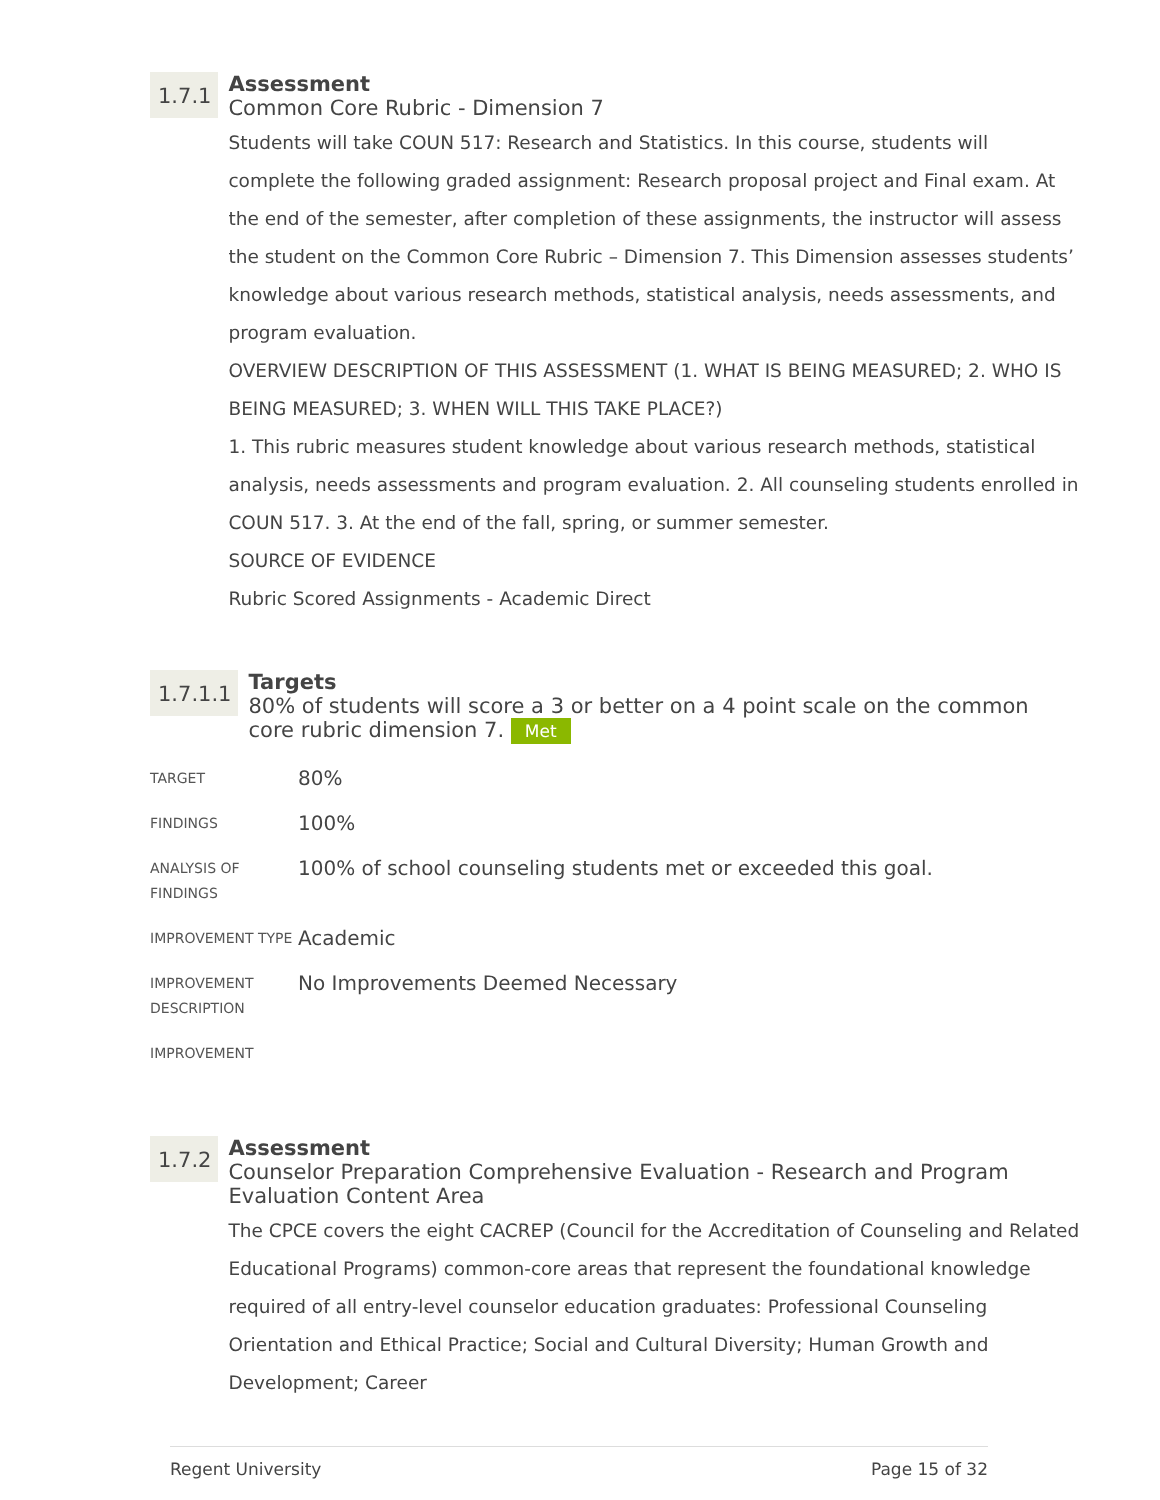1.7.1
Assessment
Common Core Rubric - Dimension 7
Students will take COUN 517: Research and Statistics. In this course, students will complete the following graded assignment: Research proposal project and Final exam. At the end of the semester, after completion of these assignments, the instructor will assess the student on the Common Core Rubric – Dimension 7. This Dimension assesses students’ knowledge about various research methods, statistical analysis, needs assessments, and program evaluation.
OVERVIEW DESCRIPTION OF THIS ASSESSMENT (1. WHAT IS BEING MEASURED; 2. WHO IS BEING MEASURED; 3. WHEN WILL THIS TAKE PLACE?)
1. This rubric measures student knowledge about various research methods, statistical analysis, needs assessments and program evaluation. 2. All counseling students enrolled in COUN 517. 3. At the end of the fall, spring, or summer semester.
SOURCE OF EVIDENCE
Rubric Scored Assignments - Academic Direct
1.7.1.1
Targets
80% of students will score a 3 or better on a 4 point scale on the common core rubric dimension 7. Met
| TARGET | 80% |
| FINDINGS | 100% |
| ANALYSIS OF FINDINGS | 100% of school counseling students met or exceeded this goal. |
| IMPROVEMENT TYPE | Academic |
| IMPROVEMENT DESCRIPTION | No Improvements Deemed Necessary |
| IMPROVEMENT | |
1.7.2
Assessment
Counselor Preparation Comprehensive Evaluation - Research and Program Evaluation Content Area
The CPCE covers the eight CACREP (Council for the Accreditation of Counseling and Related Educational Programs) common-core areas that represent the foundational knowledge required of all entry-level counselor education graduates: Professional Counseling Orientation and Ethical Practice; Social and Cultural Diversity; Human Growth and Development; Career
Regent University Page 15 of 32